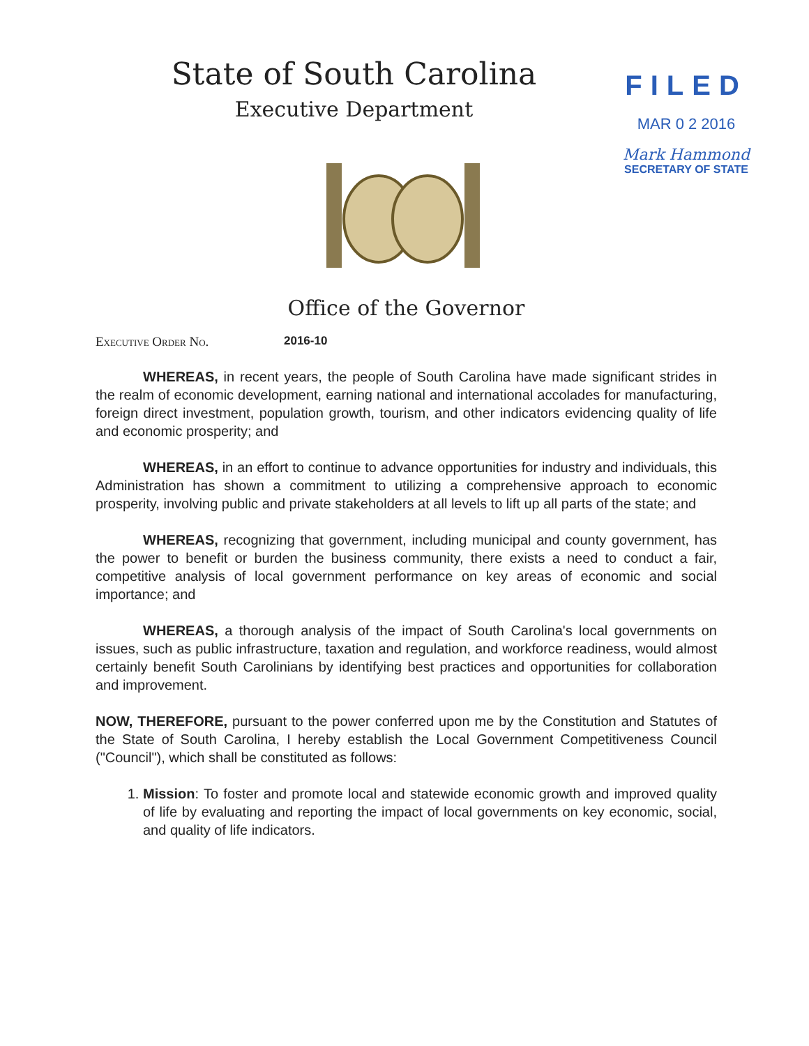State of South Carolina
Executive Department
FILED
MAR 0 2 2016
Mark Hammond
SECRETARY OF STATE
Office of the Governor
Executive Order No. 2016-10
WHEREAS, in recent years, the people of South Carolina have made significant strides in the realm of economic development, earning national and international accolades for manufacturing, foreign direct investment, population growth, tourism, and other indicators evidencing quality of life and economic prosperity; and
WHEREAS, in an effort to continue to advance opportunities for industry and individuals, this Administration has shown a commitment to utilizing a comprehensive approach to economic prosperity, involving public and private stakeholders at all levels to lift up all parts of the state; and
WHEREAS, recognizing that government, including municipal and county government, has the power to benefit or burden the business community, there exists a need to conduct a fair, competitive analysis of local government performance on key areas of economic and social importance; and
WHEREAS, a thorough analysis of the impact of South Carolina's local governments on issues, such as public infrastructure, taxation and regulation, and workforce readiness, would almost certainly benefit South Carolinians by identifying best practices and opportunities for collaboration and improvement.
NOW, THEREFORE, pursuant to the power conferred upon me by the Constitution and Statutes of the State of South Carolina, I hereby establish the Local Government Competitiveness Council ("Council"), which shall be constituted as follows:
1. Mission: To foster and promote local and statewide economic growth and improved quality of life by evaluating and reporting the impact of local governments on key economic, social, and quality of life indicators.